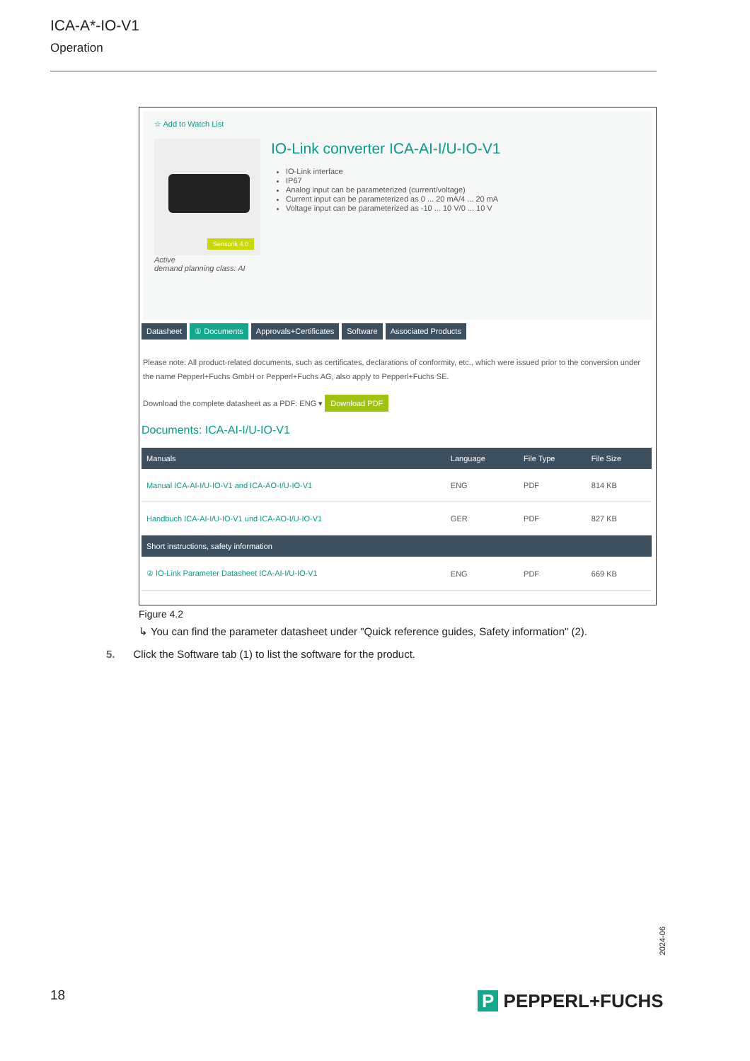ICA-A*-IO-V1
Operation
☆ Add to Watch List
Sensorik 4.0
IO-Link converter ICA-AI-I/U-IO-V1
IO-Link interface
IP67
Analog input can be parameterized (current/voltage)
Current input can be parameterized as 0 ... 20 mA/4 ... 20 mA
Voltage input can be parameterized as -10 ... 10 V/0 ... 10 V
Active
demand planning class: AI
Datasheet ① Documents Approvals+Certificates Software Associated Products
Please note: All product-related documents, such as certificates, declarations of conformity, etc., which were issued prior to the conversion under the name Pepperl+Fuchs GmbH or Pepperl+Fuchs AG, also apply to Pepperl+Fuchs SE.
Download the complete datasheet as a PDF: ENG ▾ Download PDF
Documents: ICA-AI-I/U-IO-V1
| Manuals | Language | File Type | File Size |
| --- | --- | --- | --- |
| Manual ICA-AI-I/U-IO-V1 and ICA-AO-I/U-IO-V1 | ENG | PDF | 814 KB |
| Handbuch ICA-AI-I/U-IO-V1 und ICA-AO-I/U-IO-V1 | GER | PDF | 827 KB |
| Short instructions, safety information | | | |
| ② IO-Link Parameter Datasheet ICA-AI-I/U-IO-V1 | ENG | PDF | 669 KB |
Figure 4.2
↳ You can find the parameter datasheet under "Quick reference guides, Safety information" (2).
5. Click the Software tab (1) to list the software for the product.
2024-06
18 P PEPPERL+FUCHS